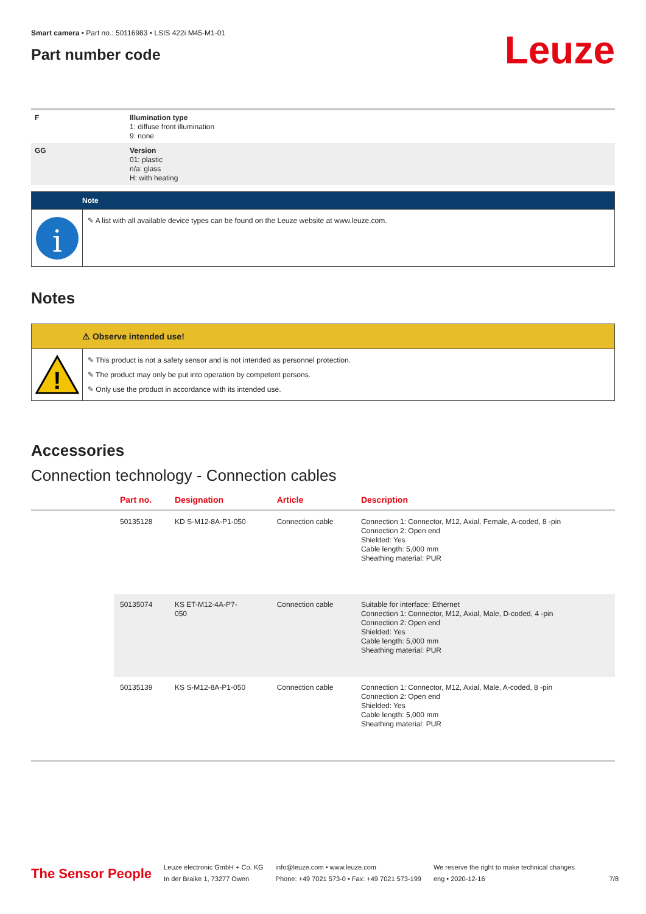Smart camera • Part no.: 50116983 • LSIS 422i M45-M1-01
Part number code
Leuze
| F | Illumination type 1: diffuse front illumination 9: none |
| GG | Version 01: plastic n/a: glass H: with heating |
Note
i
✎ A list with all available device types can be found on the Leuze website at www.leuze.com.
Notes
⚠ Observe intended use!
!
✎ This product is not a safety sensor and is not intended as personnel protection.
✎ The product may only be put into operation by competent persons.
✎ Only use the product in accordance with its intended use.
Accessories
Connection technology - Connection cables
| | Part no. | Designation | Article | Description |
| --- | --- | --- | --- | --- |
| | 50135128 | KD S-M12-8A-P1-050 | Connection cable | Connection 1: Connector, M12, Axial, Female, A-coded, 8 -pin Connection 2: Open end Shielded: Yes Cable length: 5,000 mm Sheathing material: PUR |
| | 50135074 | KS ET-M12-4A-P7- 050 | Connection cable | Suitable for interface: Ethernet Connection 1: Connector, M12, Axial, Male, D-coded, 4 -pin Connection 2: Open end Shielded: Yes Cable length: 5,000 mm Sheathing material: PUR |
| | 50135139 | KS S-M12-8A-P1-050 | Connection cable | Connection 1: Connector, M12, Axial, Male, A-coded, 8 -pin Connection 2: Open end Shielded: Yes Cable length: 5,000 mm Sheathing material: PUR |
The Sensor People
Leuze electronic GmbH + Co. KG
In der Braike 1, 73277 Owen
info@leuze.com • www.leuze.com
Phone: +49 7021 573-0 • Fax: +49 7021 573-199
We reserve the right to make technical changes
eng • 2020-12-16
7/8